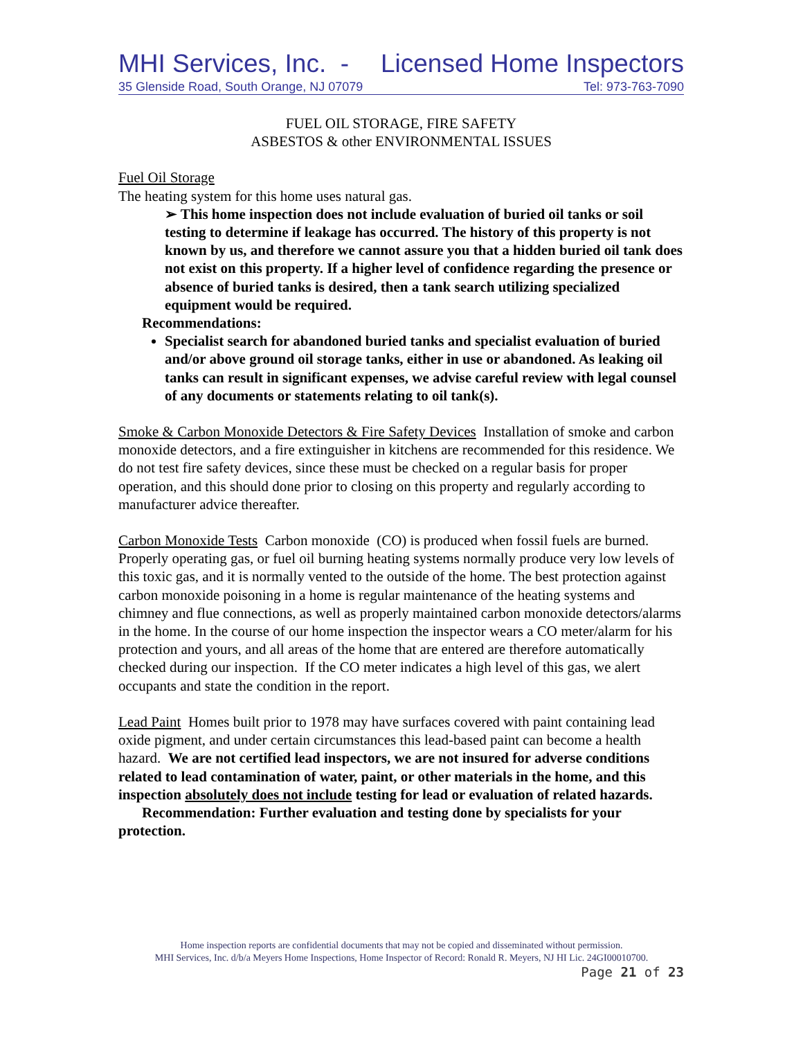MHI Services, Inc. - Licensed Home Inspectors
35 Glenside Road, South Orange, NJ 07079 Tel: 973-763-7090
FUEL OIL STORAGE, FIRE SAFETY
ASBESTOS & other ENVIRONMENTAL ISSUES
Fuel Oil Storage
The heating system for this home uses natural gas.
➢ This home inspection does not include evaluation of buried oil tanks or soil testing to determine if leakage has occurred. The history of this property is not known by us, and therefore we cannot assure you that a hidden buried oil tank does not exist on this property. If a higher level of confidence regarding the presence or absence of buried tanks is desired, then a tank search utilizing specialized equipment would be required.
Recommendations:
Specialist search for abandoned buried tanks and specialist evaluation of buried and/or above ground oil storage tanks, either in use or abandoned. As leaking oil tanks can result in significant expenses, we advise careful review with legal counsel of any documents or statements relating to oil tank(s).
Smoke & Carbon Monoxide Detectors & Fire Safety Devices Installation of smoke and carbon monoxide detectors, and a fire extinguisher in kitchens are recommended for this residence. We do not test fire safety devices, since these must be checked on a regular basis for proper operation, and this should done prior to closing on this property and regularly according to manufacturer advice thereafter.
Carbon Monoxide Tests Carbon monoxide (CO) is produced when fossil fuels are burned. Properly operating gas, or fuel oil burning heating systems normally produce very low levels of this toxic gas, and it is normally vented to the outside of the home. The best protection against carbon monoxide poisoning in a home is regular maintenance of the heating systems and chimney and flue connections, as well as properly maintained carbon monoxide detectors/alarms in the home. In the course of our home inspection the inspector wears a CO meter/alarm for his protection and yours, and all areas of the home that are entered are therefore automatically checked during our inspection. If the CO meter indicates a high level of this gas, we alert occupants and state the condition in the report.
Lead Paint Homes built prior to 1978 may have surfaces covered with paint containing lead oxide pigment, and under certain circumstances this lead-based paint can become a health hazard. We are not certified lead inspectors, we are not insured for adverse conditions related to lead contamination of water, paint, or other materials in the home, and this inspection absolutely does not include testing for lead or evaluation of related hazards.
Recommendation: Further evaluation and testing done by specialists for your protection.
Home inspection reports are confidential documents that may not be copied and disseminated without permission.
MHI Services, Inc. d/b/a Meyers Home Inspections, Home Inspector of Record: Ronald R. Meyers, NJ HI Lic. 24GI00010700.
Page 21 of 23